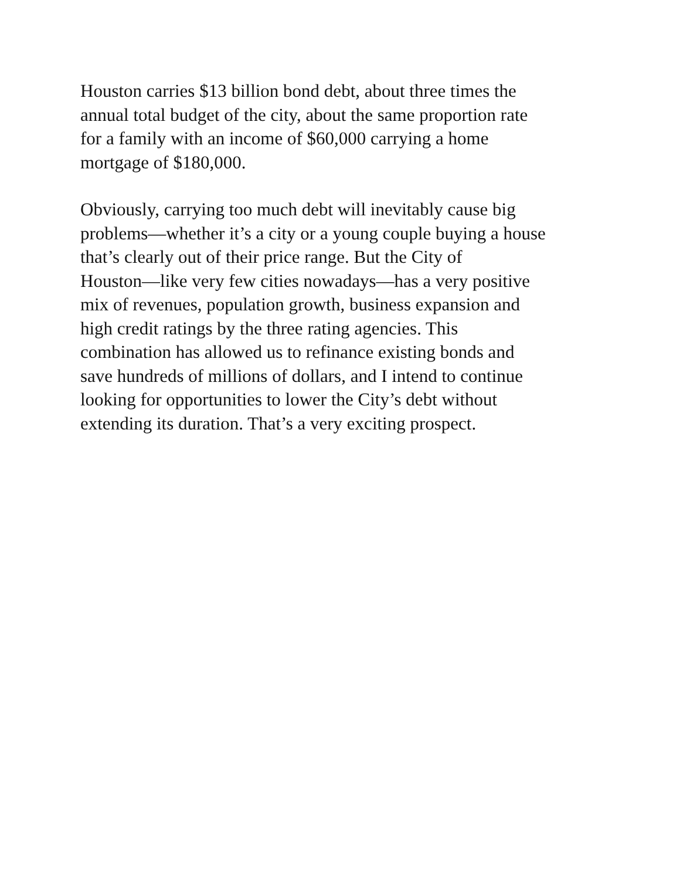Houston carries $13 billion bond debt, about three times the
annual total budget of the city, about the same proportion rate
for a family with an income of $60,000 carrying a home
mortgage of $180,000.
Obviously, carrying too much debt will inevitably cause big
problems—whether it’s a city or a young couple buying a house
that’s clearly out of their price range. But the City of
Houston—like very few cities nowadays—has a very positive
mix of revenues, population growth, business expansion and
high credit ratings by the three rating agencies. This
combination has allowed us to refinance existing bonds and
save hundreds of millions of dollars, and I intend to continue
looking for opportunities to lower the City’s debt without
extending its duration. That’s a very exciting prospect.